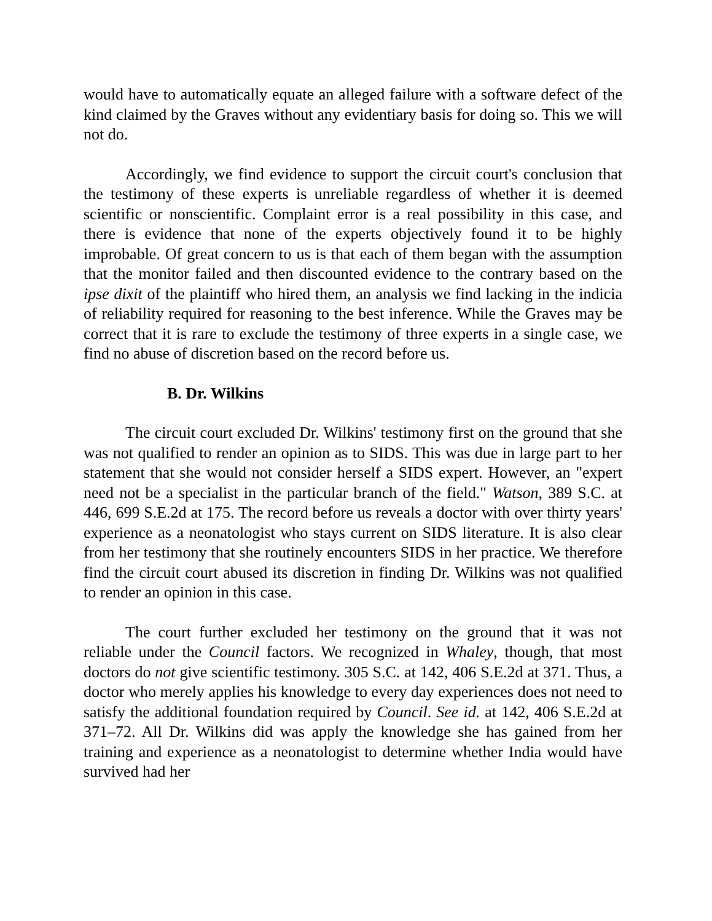would have to automatically equate an alleged failure with a software defect of the kind claimed by the Graves without any evidentiary basis for doing so. This we will not do.
Accordingly, we find evidence to support the circuit court's conclusion that the testimony of these experts is unreliable regardless of whether it is deemed scientific or nonscientific. Complaint error is a real possibility in this case, and there is evidence that none of the experts objectively found it to be highly improbable. Of great concern to us is that each of them began with the assumption that the monitor failed and then discounted evidence to the contrary based on the ipse dixit of the plaintiff who hired them, an analysis we find lacking in the indicia of reliability required for reasoning to the best inference. While the Graves may be correct that it is rare to exclude the testimony of three experts in a single case, we find no abuse of discretion based on the record before us.
B. Dr. Wilkins
The circuit court excluded Dr. Wilkins' testimony first on the ground that she was not qualified to render an opinion as to SIDS. This was due in large part to her statement that she would not consider herself a SIDS expert. However, an "expert need not be a specialist in the particular branch of the field." Watson, 389 S.C. at 446, 699 S.E.2d at 175. The record before us reveals a doctor with over thirty years' experience as a neonatologist who stays current on SIDS literature. It is also clear from her testimony that she routinely encounters SIDS in her practice. We therefore find the circuit court abused its discretion in finding Dr. Wilkins was not qualified to render an opinion in this case.
The court further excluded her testimony on the ground that it was not reliable under the Council factors. We recognized in Whaley, though, that most doctors do not give scientific testimony. 305 S.C. at 142, 406 S.E.2d at 371. Thus, a doctor who merely applies his knowledge to every day experiences does not need to satisfy the additional foundation required by Council. See id. at 142, 406 S.E.2d at 371–72. All Dr. Wilkins did was apply the knowledge she has gained from her training and experience as a neonatologist to determine whether India would have survived had her